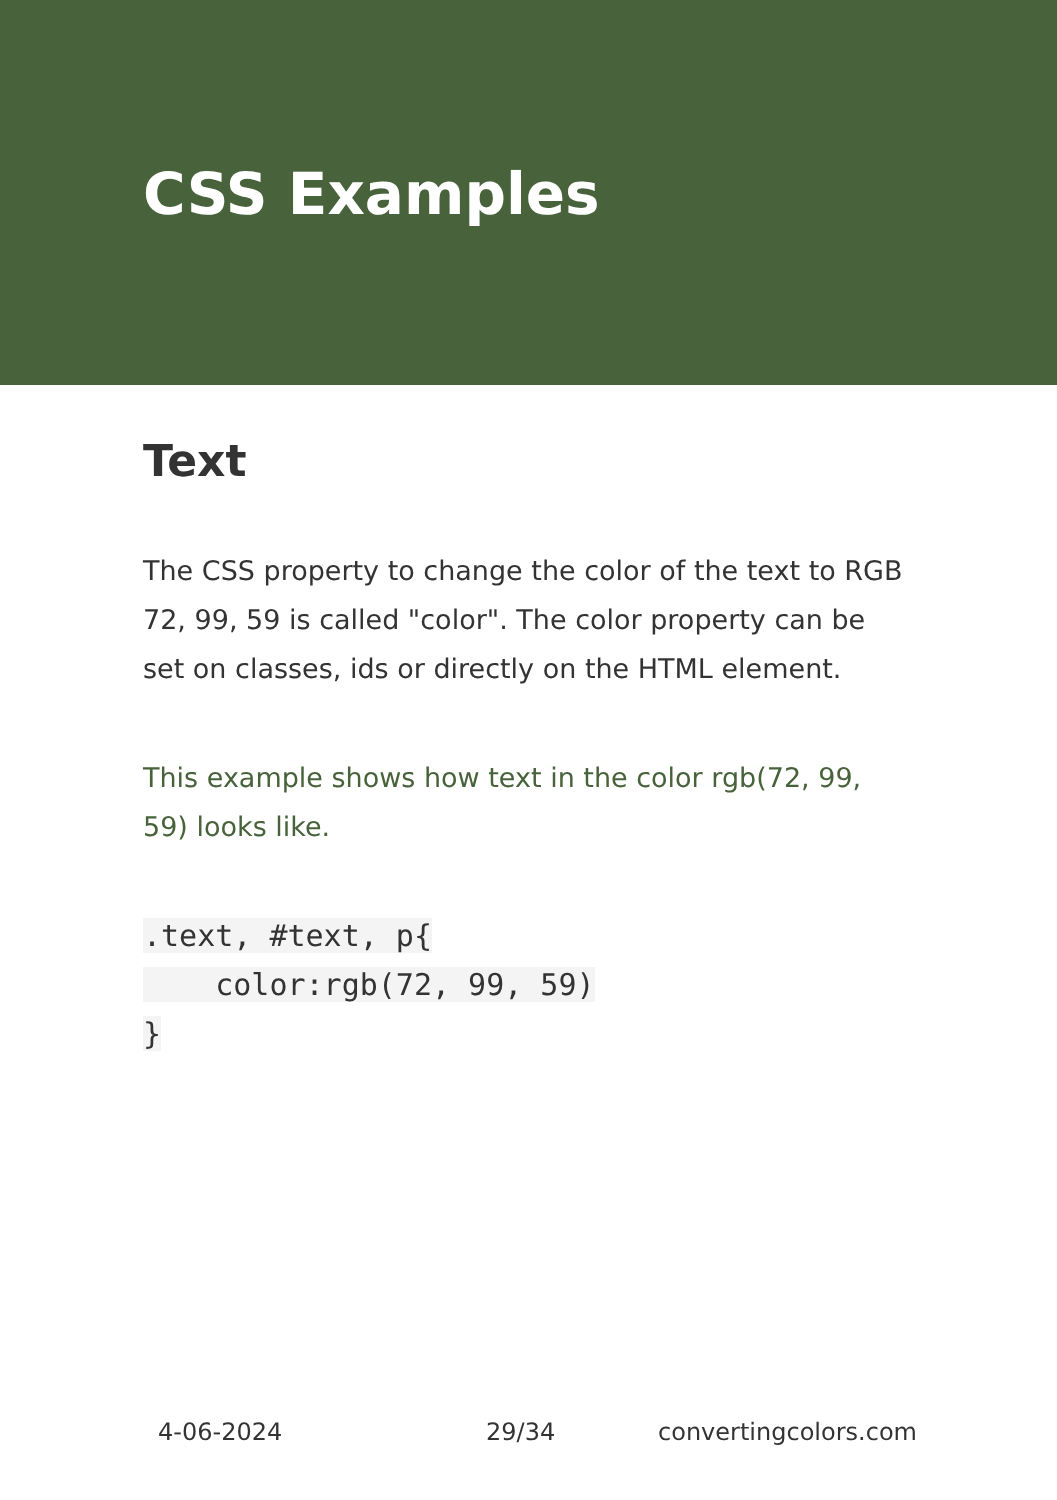CSS Examples
Text
The CSS property to change the color of the text to RGB 72, 99, 59 is called "color". The color property can be set on classes, ids or directly on the HTML element.
This example shows how text in the color rgb(72, 99, 59) looks like.
.text, #text, p{
    color:rgb(72, 99, 59)
}
4-06-2024 29/34 convertingcolors.com